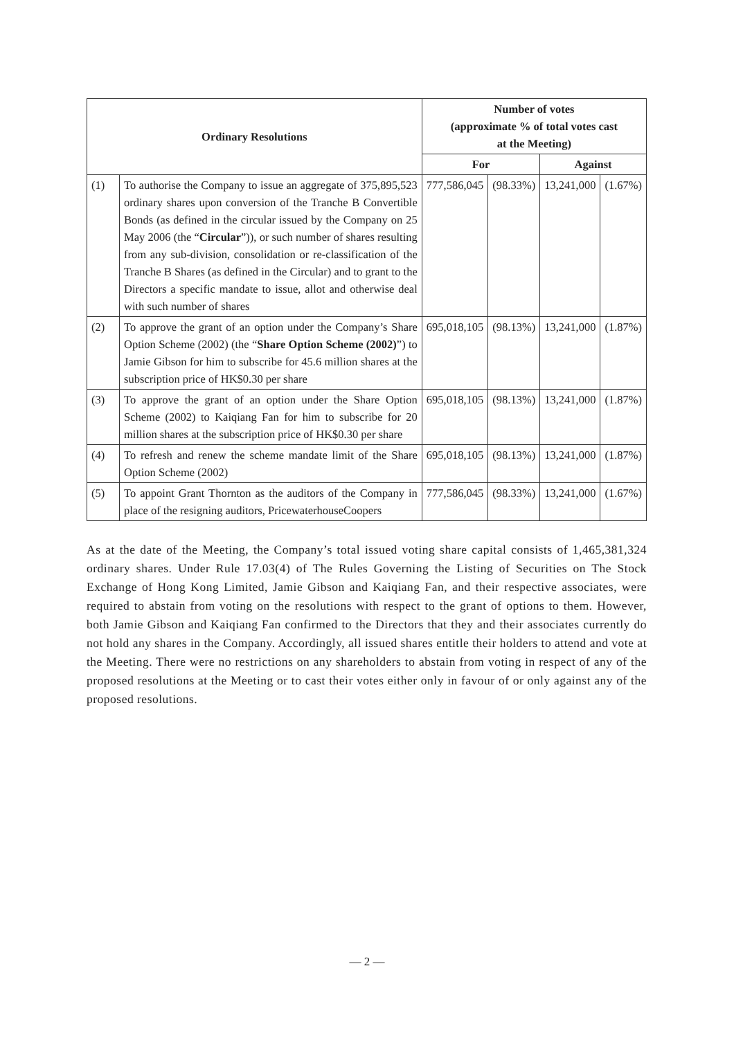| Ordinary Resolutions | | Number of votes (approximate % of total votes cast at the Meeting) | | | |
| --- | --- | --- | --- | --- | --- |
| | | For | | Against | |
| (1) | To authorise the Company to issue an aggregate of 375,895,523 ordinary shares upon conversion of the Tranche B Convertible Bonds (as defined in the circular issued by the Company on 25 May 2006 (the “ Circular ”)), or such number of shares resulting from any sub-division, consolidation or re-classification of the Tranche B Shares (as defined in the Circular) and to grant to the Directors a specific mandate to issue, allot and otherwise deal with such number of shares | 777,586,045 | (98.33%) | 13,241,000 | (1.67%) |
| (2) | To approve the grant of an option under the Company’s Share Option Scheme (2002) (the “ Share Option Scheme (2002) ”) to Jamie Gibson for him to subscribe for 45.6 million shares at the subscription price of HK$0.30 per share | 695,018,105 | (98.13%) | 13,241,000 | (1.87%) |
| (3) | To approve the grant of an option under the Share Option Scheme (2002) to Kaiqiang Fan for him to subscribe for 20 million shares at the subscription price of HK$0.30 per share | 695,018,105 | (98.13%) | 13,241,000 | (1.87%) |
| (4) | To refresh and renew the scheme mandate limit of the Share Option Scheme (2002) | 695,018,105 | (98.13%) | 13,241,000 | (1.87%) |
| (5) | To appoint Grant Thornton as the auditors of the Company in place of the resigning auditors, PricewaterhouseCoopers | 777,586,045 | (98.33%) | 13,241,000 | (1.67%) |
As at the date of the Meeting, the Company’s total issued voting share capital consists of 1,465,381,324 ordinary shares. Under Rule 17.03(4) of The Rules Governing the Listing of Securities on The Stock Exchange of Hong Kong Limited, Jamie Gibson and Kaiqiang Fan, and their respective associates, were required to abstain from voting on the resolutions with respect to the grant of options to them. However, both Jamie Gibson and Kaiqiang Fan confirmed to the Directors that they and their associates currently do not hold any shares in the Company. Accordingly, all issued shares entitle their holders to attend and vote at the Meeting. There were no restrictions on any shareholders to abstain from voting in respect of any of the proposed resolutions at the Meeting or to cast their votes either only in favour of or only against any of the proposed resolutions.
— 2 —